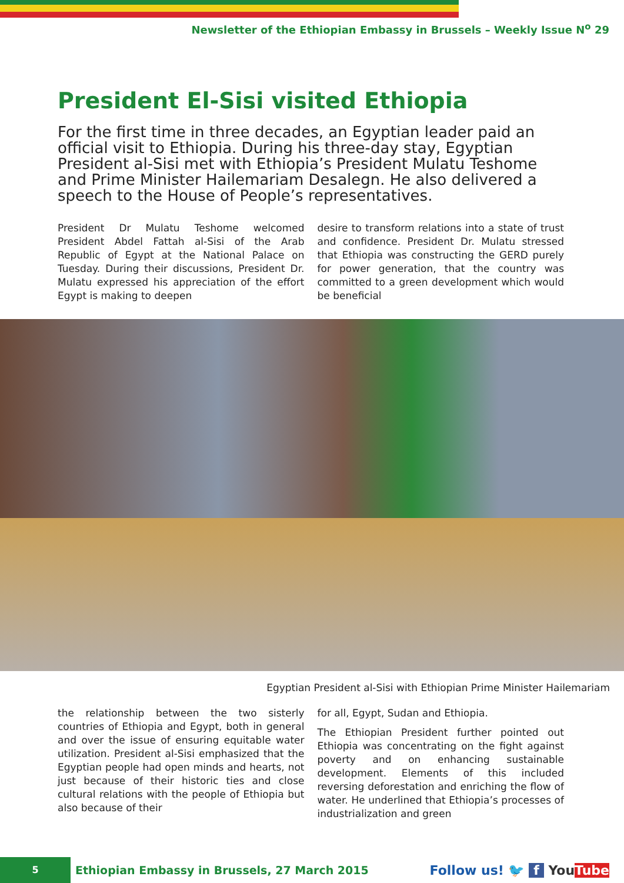Newsletter of the Ethiopian Embassy in Brussels – Weekly Issue N<sup>o</sup> 29
President El-Sisi visited Ethiopia
For the first time in three decades, an Egyptian leader paid an official visit to Ethiopia. During his three-day stay, Egyptian President al-Sisi met with Ethiopia’s President Mulatu Teshome and Prime Minister Hailemariam Desalegn. He also delivered a speech to the House of People’s representatives.
President Dr Mulatu Teshome welcomed President Abdel Fattah al-Sisi of the Arab Republic of Egypt at the National Palace on Tuesday. During their discussions, President Dr. Mulatu expressed his appreciation of the effort Egypt is making to deepen
desire to transform relations into a state of trust and confidence. President Dr. Mulatu stressed that Ethiopia was constructing the GERD purely for power generation, that the country was committed to a green development which would be beneficial
Egyptian President al-Sisi with Ethiopian Prime Minister Hailemariam
the relationship between the two sisterly countries of Ethiopia and Egypt, both in general and over the issue of ensuring equitable water utilization. President al-Sisi emphasized that the Egyptian people had open minds and hearts, not just because of their historic ties and close cultural relations with the people of Ethiopia but also because of their
for all, Egypt, Sudan and Ethiopia.
The Ethiopian President further pointed out Ethiopia was concentrating on the fight against poverty and on enhancing sustainable development. Elements of this included reversing deforestation and enriching the flow of water. He underlined that Ethiopia’s processes of industrialization and green
5
Ethiopian Embassy in Brussels, 27 March 2015
Follow us! 🐦 f You Tube